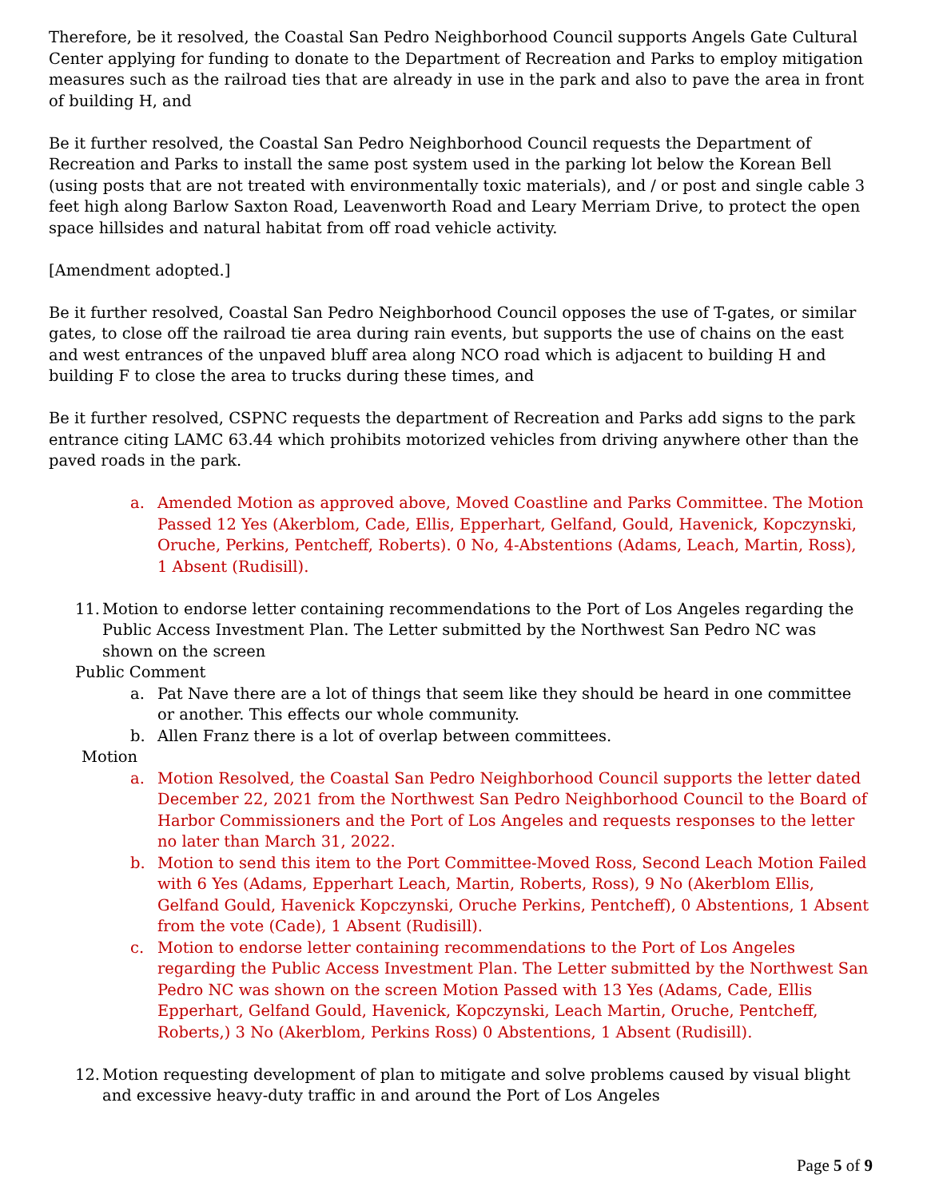Therefore, be it resolved, the Coastal San Pedro Neighborhood Council supports Angels Gate Cultural Center applying for funding to donate to the Department of Recreation and Parks to employ mitigation measures such as the railroad ties that are already in use in the park and also to pave the area in front of building H, and
Be it further resolved, the Coastal San Pedro Neighborhood Council requests the Department of Recreation and Parks to install the same post system used in the parking lot below the Korean Bell (using posts that are not treated with environmentally toxic materials), and / or post and single cable 3 feet high along Barlow Saxton Road, Leavenworth Road and Leary Merriam Drive, to protect the open space hillsides and natural habitat from off road vehicle activity.
[Amendment adopted.]
Be it further resolved, Coastal San Pedro Neighborhood Council opposes the use of T-gates, or similar gates, to close off the railroad tie area during rain events, but supports the use of chains on the east and west entrances of the unpaved bluff area along NCO road which is adjacent to building H and building F to close the area to trucks during these times, and
Be it further resolved, CSPNC requests the department of Recreation and Parks add signs to the park entrance citing LAMC 63.44 which prohibits motorized vehicles from driving anywhere other than the paved roads in the park.
a. Amended Motion as approved above, Moved Coastline and Parks Committee. The Motion Passed 12 Yes (Akerblom, Cade, Ellis, Epperhart, Gelfand, Gould, Havenick, Kopczynski, Oruche, Perkins, Pentcheff, Roberts). 0 No, 4-Abstentions (Adams, Leach, Martin, Ross), 1 Absent (Rudisill).
11. Motion to endorse letter containing recommendations to the Port of Los Angeles regarding the Public Access Investment Plan. The Letter submitted by the Northwest San Pedro NC was shown on the screen
Public Comment
a. Pat Nave there are a lot of things that seem like they should be heard in one committee or another. This effects our whole community.
b. Allen Franz there is a lot of overlap between committees.
Motion
a. Motion Resolved, the Coastal San Pedro Neighborhood Council supports the letter dated December 22, 2021 from the Northwest San Pedro Neighborhood Council to the Board of Harbor Commissioners and the Port of Los Angeles and requests responses to the letter no later than March 31, 2022.
b. Motion to send this item to the Port Committee-Moved Ross, Second Leach Motion Failed with 6 Yes (Adams, Epperhart Leach, Martin, Roberts, Ross), 9 No (Akerblom Ellis, Gelfand Gould, Havenick Kopczynski, Oruche Perkins, Pentcheff), 0 Abstentions, 1 Absent from the vote (Cade), 1 Absent (Rudisill).
c. Motion to endorse letter containing recommendations to the Port of Los Angeles regarding the Public Access Investment Plan. The Letter submitted by the Northwest San Pedro NC was shown on the screen Motion Passed with 13 Yes (Adams, Cade, Ellis Epperhart, Gelfand Gould, Havenick, Kopczynski, Leach Martin, Oruche, Pentcheff, Roberts,) 3 No (Akerblom, Perkins Ross) 0 Abstentions, 1 Absent (Rudisill).
12. Motion requesting development of plan to mitigate and solve problems caused by visual blight and excessive heavy-duty traffic in and around the Port of Los Angeles
Page 5 of 9